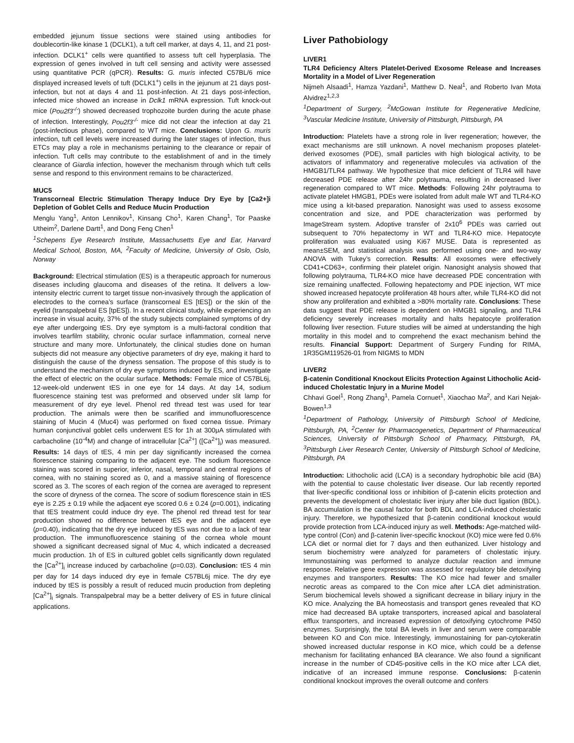embedded jejunum tissue sections were stained using antibodies for doublecortin-like kinase 1 (DCLK1), a tuft cell marker, at days 4, 11, and 21 post-infection. DCLK1<sup>+</sup> cells were quantified to assess tuft cell hyperplasia. The expression of genes involved in tuft cell sensing and activity were assessed using quantitative PCR (qPCR). Results: G. muris infected C57BL/6 mice displayed increased levels of tuft (DCLK1<sup>+</sup>) cells in the jejunum at 21 days post-infection, but not at days 4 and 11 post-infection. At 21 days post-infection, infected mice showed an increase in Dclk1 mRNA expression. Tuft knock-out mice (Pou2f3<sup>-/-</sup>) showed decreased trophozoite burden during the acute phase of infection. Interestingly, Pou2f3<sup>-/-</sup> mice did not clear the infection at day 21 (post-infectious phase), compared to WT mice. Conclusions: Upon G. muris infection, tuft cell levels were increased during the later stages of infection, thus ETCs may play a role in mechanisms pertaining to the clearance or repair of infection. Tuft cells may contribute to the establishment of and in the timely clearance of Giardia infection, however the mechanism through which tuft cells sense and respond to this environment remains to be characterized.
MUC5
Transcorneal Electric Stimulation Therapy Induce Dry Eye by [Ca2+]i Depletion of Goblet Cells and Reduce Mucin Production
Menglu Yang<sup>1</sup>, Anton Lennikov<sup>1</sup>, Kinsang Cho<sup>1</sup>, Karen Chang<sup>1</sup>, Tor Paaske Utheim<sup>2</sup>, Darlene Dartt<sup>1</sup>, and Dong Feng Chen<sup>1</sup>
<sup>1</sup> Schepens Eye Research Institute, Massachusetts Eye and Ear, Harvard Medical School, Boston, MA, <sup>2</sup>Faculty of Medicine, University of Oslo, Oslo, Norway
Background: Electrical stimulation (ES) is a therapeutic approach for numerous diseases including glaucoma and diseases of the retina. It delivers a low-intensity electric current to target tissue non-invasively through the application of electrodes to the cornea’s surface (transcorneal ES [tES]) or the skin of the eyelid (transpalpebral ES [tpES]). In a recent clinical study, while experiencing an increase in visual acuity, 37% of the study subjects complained symptoms of dry eye after undergoing tES. Dry eye symptom is a multi-factoral condition that involves tearfilm stability, chronic ocular surface inflammation, corneal nerve structure and many more. Unfortunately, the clinical studies done on human subjects did not measure any objective parameters of dry eye, making it hard to distinguish the cause of the dryness sensation. The propose of this study is to understand the mechanism of dry eye symptoms induced by ES, and investigate the effect of electric on the ocular surface. Methods: Female mice of C57BL6j, 12-week-old underwent tES in one eye for 14 days. At day 14, sodium fluorescence staining test was preformed and observed under slit lamp for measurement of dry eye level. Phenol red thread test was used for tear production. The animals were then be scarified and immunofluorescence staining of Mucin 4 (Muc4) was performed on fixed cornea tissue. Primary human conjunctival goblet cells underwent ES for 1h at 300μA stimulated with carbacholine (10<sup>-4</sup>M) and change of intracellular [Ca<sup>2+</sup>] ([Ca<sup>2+</sup>]<sub>i</sub>) was measured. Results: 14 days of tES, 4 min per day significantly increased the cornea florescence staining comparing to the adjacent eye. The sodium fluorescence staining was scored in superior, inferior, nasal, temporal and central regions of cornea, with no staining scored as 0, and a massive staining of florescence scored as 3. The scores of each region of the cornea are averaged to represent the score of dryness of the cornea. The score of sodium florescence stain in tES eye is 2.25 ± 0.19 while the adjacent eye scored 0.6 ± 0.24 (p=0.001), indicating that tES treatment could induce dry eye. The phenol red thread test for tear production showed no difference between tES eye and the adjacent eye (p=0.40), indicating that the dry eye induced by tES was not due to a lack of tear production. The immunofluorescence staining of the cornea whole mount showed a significant decreased signal of Muc 4, which indicated a decreased mucin production. 1h of ES in cultured goblet cells significantly down regulated the [Ca<sup>2+</sup>]<sub>i</sub> increase induced by carbacholine (p=0.03). Conclusion: tES 4 min per day for 14 days induced dry eye in female C57BL6j mice. The dry eye induced by tES is possibly a result of reduced mucin production from depleting [Ca<sup>2+</sup>]<sub>i</sub> signals. Transpalpebral may be a better delivery of ES in future clinical applications.
Liver Pathobiology
LIVER1
TLR4 Deficiency Alters Platelet-Derived Exosome Release and Increases Mortality in a Model of Liver Regeneration
Nijmeh Alsaadi<sup>1</sup>, Hamza Yazdani<sup>1</sup>, Matthew D. Neal<sup>1</sup>, and Roberto Ivan Mota Alvidrez<sup>1,2,3</sup>
<sup>1</sup> Department of Surgery, <sup>2</sup>McGowan Institute for Regenerative Medicine, <sup>3</sup>Vascular Medicine Institute, University of Pittsburgh, Pittsburgh, PA
Introduction: Platelets have a strong role in liver regeneration; however, the exact mechanisms are still unknown. A novel mechanism proposes platelet-derived exosomes (PDE), small particles with high biological activity, to be activators of inflammatory and regenerative molecules via activation of the HMGB1/TLR4 pathway. We hypothesize that mice deficient of TLR4 will have decreased PDE release after 24hr polytrauma, resulting in decreased liver regeneration compared to WT mice. Methods: Following 24hr polytrauma to activate platelet HMGB1, PDEs were isolated from adult male WT and TLR4-KO mice using a kit-based preparation. Nanosight was used to assess exosome concentration and size, and PDE characterization was performed by ImageStream system. Adoptive transfer of 2x10<sup>6</sup> PDEs was carried out subsequent to 70% hepatectomy in WT and TLR4-KO mice. Hepatocyte proliferation was evaluated using Ki67 MUSE. Data is represented as mean±SEM, and statistical analysis was performed using one- and two-way ANOVA with Tukey’s correction. Results: All exosomes were effectively CD41+CD63+, confirming their platelet origin. Nanosight analysis showed that following polytrauma, TLR4-KO mice have decreased PDE concentration with size remaining unaffected. Following hepatectomy and PDE injection, WT mice showed increased hepatocyte proliferation 48 hours after, while TLR4-KO did not show any proliferation and exhibited a >80% mortality rate. Conclusions: These data suggest that PDE release is dependent on HMGB1 signaling, and TLR4 deficiency severely increases mortality and halts hepatocyte proliferation following liver resection. Future studies will be aimed at understanding the high mortality in this model and to comprehend the exact mechanism behind the results. Financial Support: Department of Surgery Funding for RIMA, 1R35GM119526-01 from NIGMS to MDN
LIVER2
β-catenin Conditional Knockout Elicits Protection Against Lithocholic Acid-induced Cholestatic Injury in a Murine Model
Chhavi Goel<sup>1</sup>, Rong Zhang<sup>1</sup>, Pamela Cornuet<sup>1</sup>, Xiaochao Ma<sup>2</sup>, and Kari Nejak-Bowen<sup>1,3</sup>
<sup>1</sup> Department of Pathology, University of Pittsburgh School of Medicine, Pittsburgh, PA, <sup>2</sup>Center for Pharmacogenetics, Department of Pharmaceutical Sciences, University of Pittsburgh School of Pharmacy, Pittsburgh, PA, <sup>3</sup>Pittsburgh Liver Research Center, University of Pittsburgh School of Medicine, Pittsburgh, PA
Introduction: Lithocholic acid (LCA) is a secondary hydrophobic bile acid (BA) with the potential to cause cholestatic liver disease. Our lab recently reported that liver-specific conditional loss or inhibition of β-catenin elicits protection and prevents the development of cholestatic liver injury after bile duct ligation (BDL). BA accumulation is the causal factor for both BDL and LCA-induced cholestatic injury. Therefore, we hypothesized that β-catenin conditional knockout would provide protection from LCA-induced injury as well. Methods: Age-matched wild-type control (Con) and β-catenin liver-specific knockout (KO) mice were fed 0.6% LCA diet or normal diet for 7 days and then euthanized. Liver histology and serum biochemistry were analyzed for parameters of cholestatic injury. Immunostaining was performed to analyze ductular reaction and immune response. Relative gene expression was assessed for regulatory bile detoxifying enzymes and transporters. Results: The KO mice had fewer and smaller necrotic areas as compared to the Con mice after LCA diet administration. Serum biochemical levels showed a significant decrease in biliary injury in the KO mice. Analyzing the BA homeostasis and transport genes revealed that KO mice had decreased BA uptake transporters, increased apical and basolateral efflux transporters, and increased expression of detoxifying cytochrome P450 enzymes. Surprisingly, the total BA levels in liver and serum were comparable between KO and Con mice. Interestingly, immunostaining for pan-cytokeratin showed increased ductular response in KO mice, which could be a defense mechanism for facilitating enhanced BA clearance. We also found a significant increase in the number of CD45-positive cells in the KO mice after LCA diet, indicative of an increased immune response. Conclusions: β-catenin conditional knockout improves the overall outcome and confers